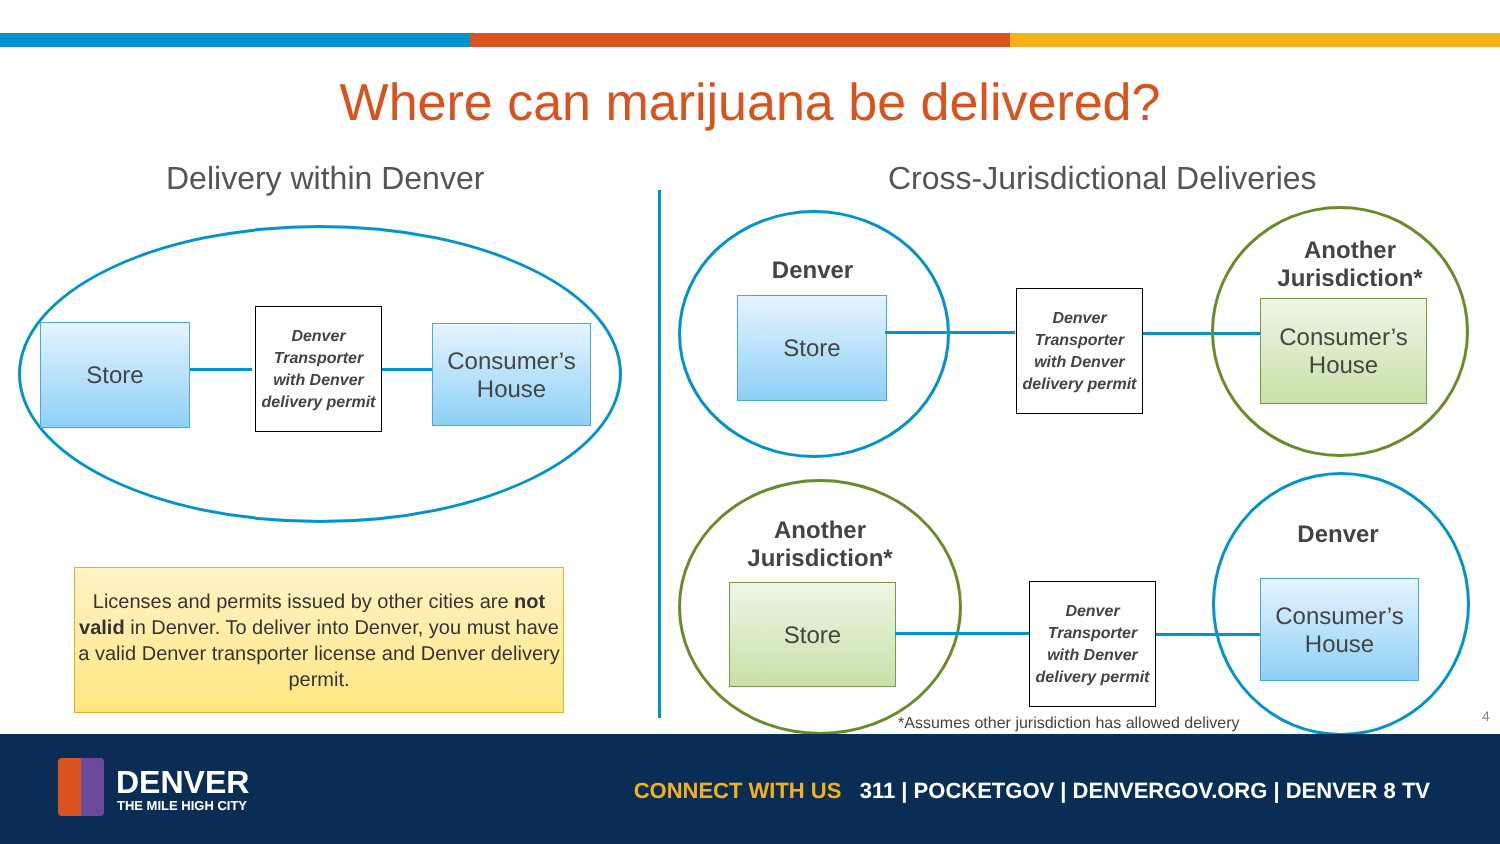Where can marijuana be delivered?
Delivery within Denver
Cross-Jurisdictional Deliveries
Store
Denver Transporter with Denver delivery permit
Consumer’s House
Licenses and permits issued by other cities are not valid in Denver. To deliver into Denver, you must have a valid Denver transporter license and Denver delivery permit.
Denver
Store
Denver Transporter with Denver delivery permit
Another Jurisdiction*
Consumer’s House
Another Jurisdiction*
Store
Denver Transporter with Denver delivery permit
Denver
Consumer’s House
*Assumes other jurisdiction has allowed delivery
4
DENVER
THE MILE HIGH CITY
CONNECT WITH US 311 | POCKETGOV | DENVERGOV.ORG | DENVER 8 TV